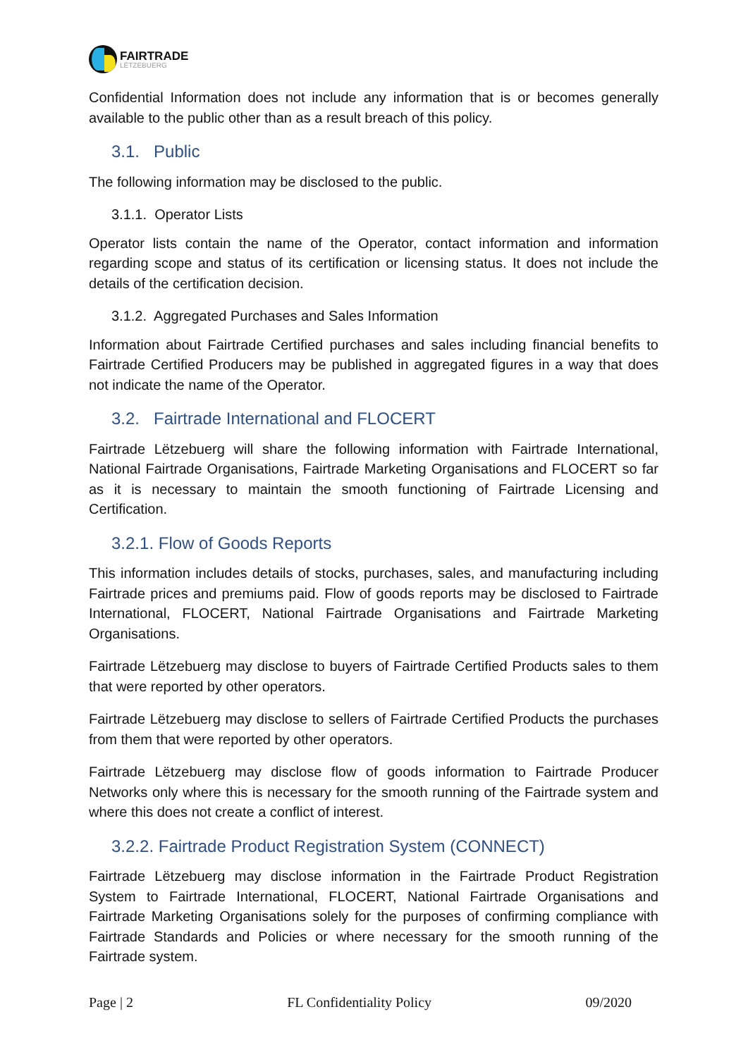FAIRTRADE
LËTZEBUERG
Confidential Information does not include any information that is or becomes generally available to the public other than as a result breach of this policy.
3.1. Public
The following information may be disclosed to the public.
3.1.1. Operator Lists
Operator lists contain the name of the Operator, contact information and information regarding scope and status of its certification or licensing status. It does not include the details of the certification decision.
3.1.2. Aggregated Purchases and Sales Information
Information about Fairtrade Certified purchases and sales including financial benefits to Fairtrade Certified Producers may be published in aggregated figures in a way that does not indicate the name of the Operator.
3.2. Fairtrade International and FLOCERT
Fairtrade Lëtzebuerg will share the following information with Fairtrade International, National Fairtrade Organisations, Fairtrade Marketing Organisations and FLOCERT so far as it is necessary to maintain the smooth functioning of Fairtrade Licensing and Certification.
3.2.1. Flow of Goods Reports
This information includes details of stocks, purchases, sales, and manufacturing including Fairtrade prices and premiums paid. Flow of goods reports may be disclosed to Fairtrade International, FLOCERT, National Fairtrade Organisations and Fairtrade Marketing Organisations.
Fairtrade Lëtzebuerg may disclose to buyers of Fairtrade Certified Products sales to them that were reported by other operators.
Fairtrade Lëtzebuerg may disclose to sellers of Fairtrade Certified Products the purchases from them that were reported by other operators.
Fairtrade Lëtzebuerg may disclose flow of goods information to Fairtrade Producer Networks only where this is necessary for the smooth running of the Fairtrade system and where this does not create a conflict of interest.
3.2.2. Fairtrade Product Registration System (CONNECT)
Fairtrade Lëtzebuerg may disclose information in the Fairtrade Product Registration System to Fairtrade International, FLOCERT, National Fairtrade Organisations and Fairtrade Marketing Organisations solely for the purposes of confirming compliance with Fairtrade Standards and Policies or where necessary for the smooth running of the Fairtrade system.
Page | 2 FL Confidentiality Policy 09/2020